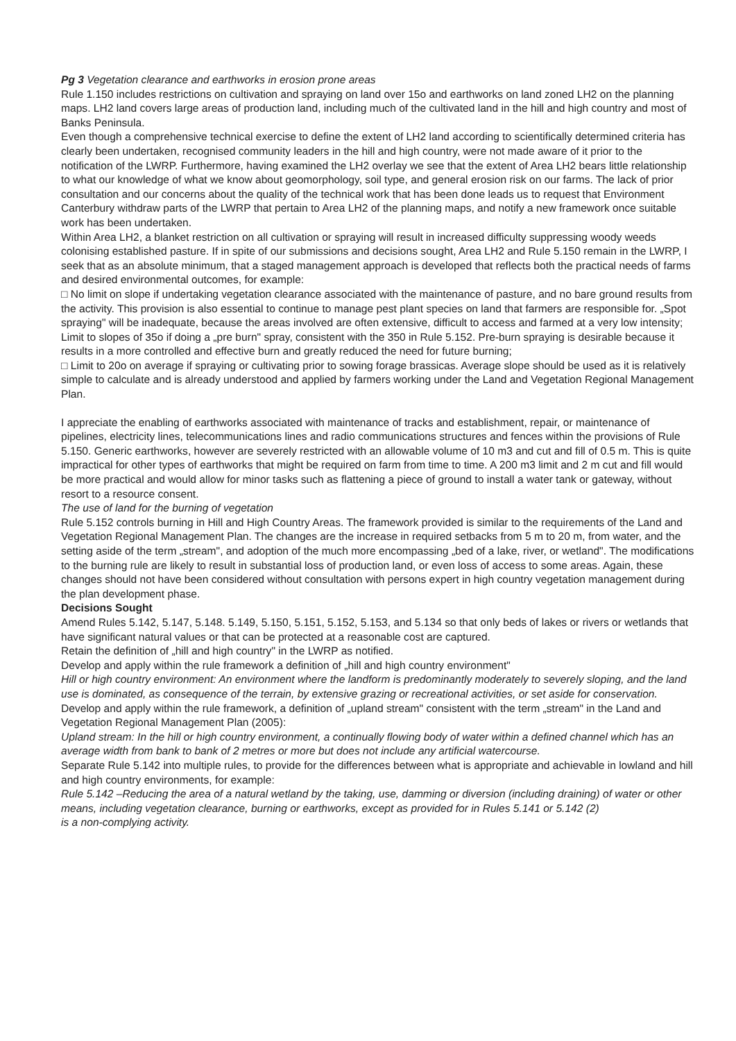Pg 3 Vegetation clearance and earthworks in erosion prone areas
Rule 1.150 includes restrictions on cultivation and spraying on land over 15o and earthworks on land zoned LH2 on the planning maps. LH2 land covers large areas of production land, including much of the cultivated land in the hill and high country and most of Banks Peninsula.
Even though a comprehensive technical exercise to define the extent of LH2 land according to scientifically determined criteria has clearly been undertaken, recognised community leaders in the hill and high country, were not made aware of it prior to the notification of the LWRP. Furthermore, having examined the LH2 overlay we see that the extent of Area LH2 bears little relationship to what our knowledge of what we know about geomorphology, soil type, and general erosion risk on our farms. The lack of prior consultation and our concerns about the quality of the technical work that has been done leads us to request that Environment Canterbury withdraw parts of the LWRP that pertain to Area LH2 of the planning maps, and notify a new framework once suitable work has been undertaken.
Within Area LH2, a blanket restriction on all cultivation or spraying will result in increased difficulty suppressing woody weeds colonising established pasture. If in spite of our submissions and decisions sought, Area LH2 and Rule 5.150 remain in the LWRP, I seek that as an absolute minimum, that a staged management approach is developed that reflects both the practical needs of farms and desired environmental outcomes, for example:
□ No limit on slope if undertaking vegetation clearance associated with the maintenance of pasture, and no bare ground results from the activity. This provision is also essential to continue to manage pest plant species on land that farmers are responsible for. „Spot spraying" will be inadequate, because the areas involved are often extensive, difficult to access and farmed at a very low intensity; Limit to slopes of 35o if doing a „pre burn" spray, consistent with the 350 in Rule 5.152. Pre-burn spraying is desirable because it results in a more controlled and effective burn and greatly reduced the need for future burning;
□ Limit to 20o on average if spraying or cultivating prior to sowing forage brassicas. Average slope should be used as it is relatively simple to calculate and is already understood and applied by farmers working under the Land and Vegetation Regional Management Plan.
I appreciate the enabling of earthworks associated with maintenance of tracks and establishment, repair, or maintenance of pipelines, electricity lines, telecommunications lines and radio communications structures and fences within the provisions of Rule 5.150. Generic earthworks, however are severely restricted with an allowable volume of 10 m3 and cut and fill of 0.5 m. This is quite impractical for other types of earthworks that might be required on farm from time to time. A 200 m3 limit and 2 m cut and fill would be more practical and would allow for minor tasks such as flattening a piece of ground to install a water tank or gateway, without resort to a resource consent.
The use of land for the burning of vegetation
Rule 5.152 controls burning in Hill and High Country Areas. The framework provided is similar to the requirements of the Land and Vegetation Regional Management Plan. The changes are the increase in required setbacks from 5 m to 20 m, from water, and the setting aside of the term „stream", and adoption of the much more encompassing „bed of a lake, river, or wetland". The modifications to the burning rule are likely to result in substantial loss of production land, or even loss of access to some areas. Again, these changes should not have been considered without consultation with persons expert in high country vegetation management during the plan development phase.
Decisions Sought
Amend Rules 5.142, 5.147, 5.148. 5.149, 5.150, 5.151, 5.152, 5.153, and 5.134 so that only beds of lakes or rivers or wetlands that have significant natural values or that can be protected at a reasonable cost are captured.
Retain the definition of „hill and high country" in the LWRP as notified.
Develop and apply within the rule framework a definition of „hill and high country environment"
Hill or high country environment: An environment where the landform is predominantly moderately to severely sloping, and the land use is dominated, as consequence of the terrain, by extensive grazing or recreational activities, or set aside for conservation.
Develop and apply within the rule framework, a definition of „upland stream" consistent with the term „stream" in the Land and Vegetation Regional Management Plan (2005):
Upland stream: In the hill or high country environment, a continually flowing body of water within a defined channel which has an average width from bank to bank of 2 metres or more but does not include any artificial watercourse.
Separate Rule 5.142 into multiple rules, to provide for the differences between what is appropriate and achievable in lowland and hill and high country environments, for example:
Rule 5.142 –Reducing the area of a natural wetland by the taking, use, damming or diversion (including draining) of water or other means, including vegetation clearance, burning or earthworks, except as provided for in Rules 5.141 or 5.142 (2)
is a non-complying activity.